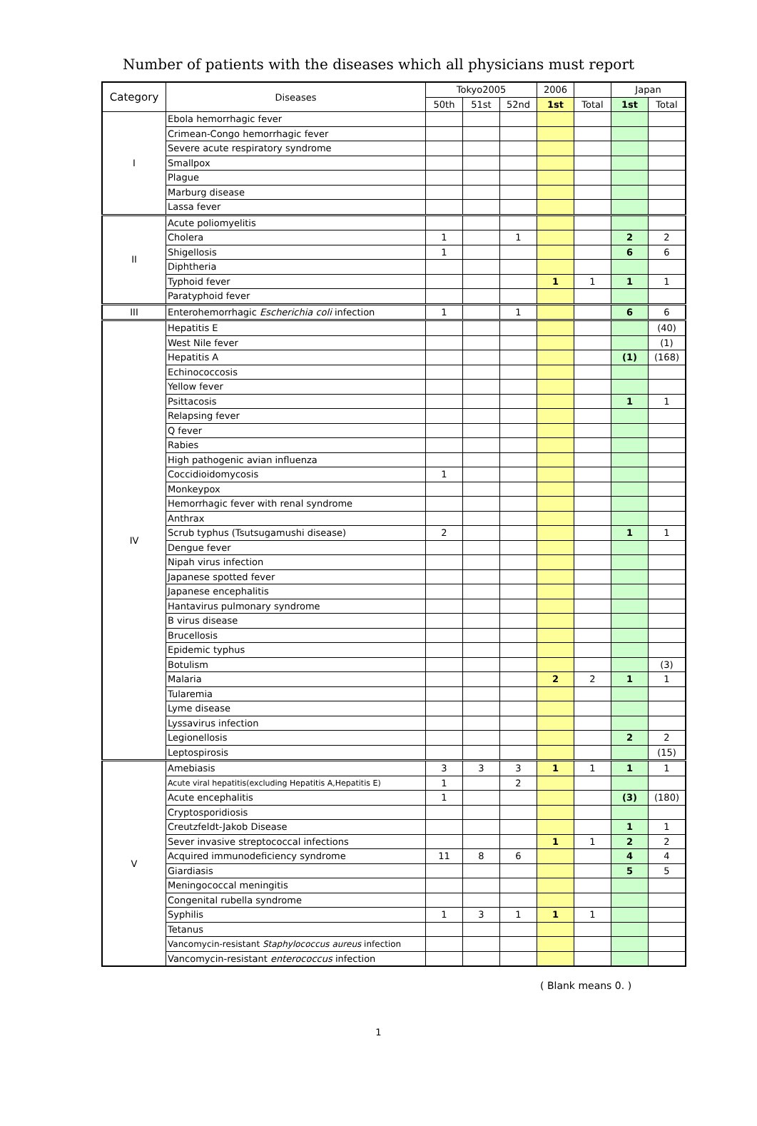Number of patients with the diseases which all physicians must report
| Category | Diseases | Tokyo2005 | | | 2006 | | Japan | |
| --- | --- | --- | --- | --- | --- | --- | --- | --- |
| | | 50th | 51st | 52nd | 1st | Total | 1st | Total |
| I | Ebola hemorrhagic fever | | | | | | | |
| | Crimean-Congo hemorrhagic fever | | | | | | | |
| | Severe acute respiratory syndrome | | | | | | | |
| | Smallpox | | | | | | | |
| | Plague | | | | | | | |
| | Marburg disease | | | | | | | |
| | Lassa fever | | | | | | | |
| II | Acute poliomyelitis | | | | | | | |
| | Cholera | 1 | | 1 | | | 2 | 2 |
| | Shigellosis | 1 | | | | | 6 | 6 |
| | Diphtheria | | | | | | | |
| | Typhoid fever | | | | 1 | 1 | 1 | 1 |
| | Paratyphoid fever | | | | | | | |
| III | Enterohemorrhagic Escherichia coli infection | 1 | | 1 | | | 6 | 6 |
| IV | Hepatitis E | | | | | | | (40) |
| | West Nile fever | | | | | | | (1) |
| | Hepatitis A | | | | | | (1) | (168) |
| | Echinococcosis | | | | | | | |
| | Yellow fever | | | | | | | |
| | Psittacosis | | | | | | 1 | 1 |
| | Relapsing fever | | | | | | | |
| | Q fever | | | | | | | |
| | Rabies | | | | | | | |
| | High pathogenic avian influenza | | | | | | | |
| | Coccidioidomycosis | 1 | | | | | | |
| | Monkeypox | | | | | | | |
| | Hemorrhagic fever with renal syndrome | | | | | | | |
| | Anthrax | | | | | | | |
| | Scrub typhus (Tsutsugamushi disease) | 2 | | | | | 1 | 1 |
| | Dengue fever | | | | | | | |
| | Nipah virus infection | | | | | | | |
| | Japanese spotted fever | | | | | | | |
| | Japanese encephalitis | | | | | | | |
| | Hantavirus pulmonary syndrome | | | | | | | |
| | B virus disease | | | | | | | |
| | Brucellosis | | | | | | | |
| | Epidemic typhus | | | | | | | |
| | Botulism | | | | | | | (3) |
| | Malaria | | | | 2 | 2 | 1 | 1 |
| | Tularemia | | | | | | | |
| | Lyme disease | | | | | | | |
| | Lyssavirus infection | | | | | | | |
| | Legionellosis | | | | | | 2 | 2 |
| | Leptospirosis | | | | | | | (15) |
| V | Amebiasis | 3 | 3 | 3 | 1 | 1 | 1 | 1 |
| | Acute viral hepatitis(excluding Hepatitis A,Hepatitis E) | 1 | | 2 | | | | |
| | Acute encephalitis | 1 | | | | | (3) | (180) |
| | Cryptosporidiosis | | | | | | | |
| | Creutzfeldt-Jakob Disease | | | | | | 1 | 1 |
| | Sever invasive streptococcal infections | | | | 1 | 1 | 2 | 2 |
| | Acquired immunodeficiency syndrome | 11 | 8 | 6 | | | 4 | 4 |
| | Giardiasis | | | | | | 5 | 5 |
| | Meningococcal meningitis | | | | | | | |
| | Congenital rubella syndrome | | | | | | | |
| | Syphilis | 1 | 3 | 1 | 1 | 1 | | |
| | Tetanus | | | | | | | |
| | Vancomycin-resistant Staphylococcus aureus infection | | | | | | | |
| | Vancomycin-resistant enterococcus infection | | | | | | | |
( Blank means 0. )
1